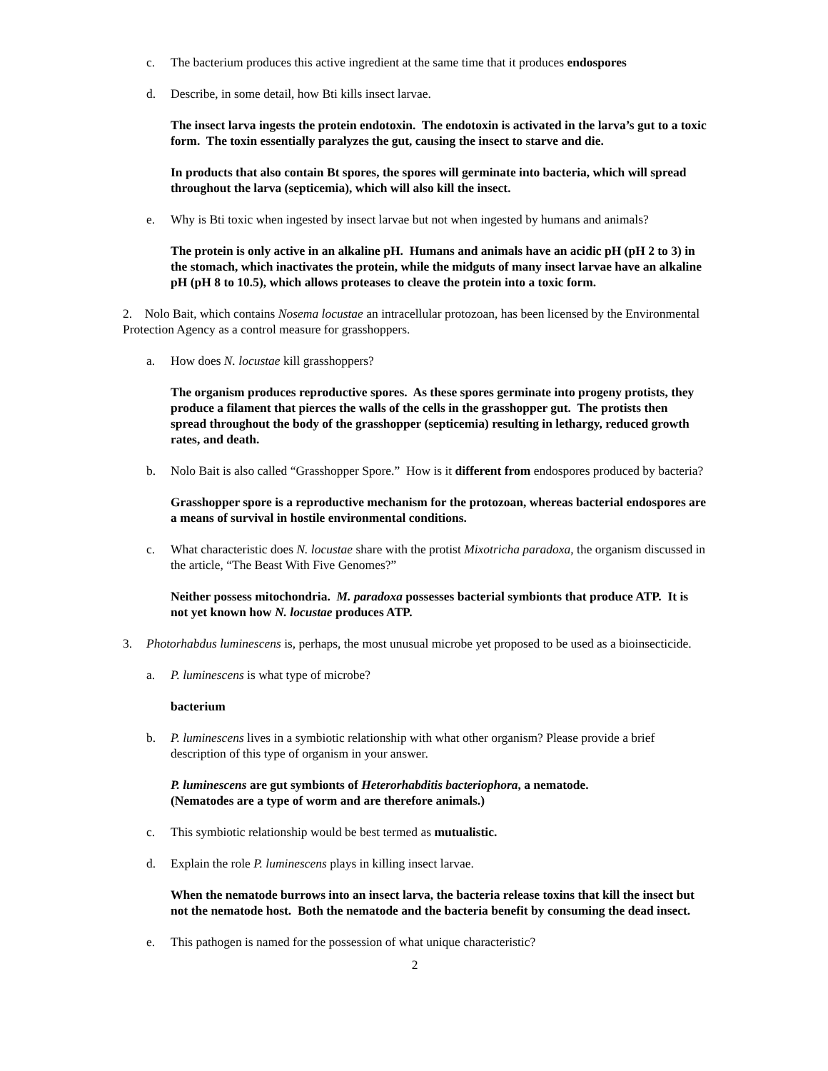c. The bacterium produces this active ingredient at the same time that it produces endospores
d. Describe, in some detail, how Bti kills insect larvae.
The insect larva ingests the protein endotoxin. The endotoxin is activated in the larva’s gut to a toxic form. The toxin essentially paralyzes the gut, causing the insect to starve and die.
In products that also contain Bt spores, the spores will germinate into bacteria, which will spread throughout the larva (septicemia), which will also kill the insect.
e. Why is Bti toxic when ingested by insect larvae but not when ingested by humans and animals?
The protein is only active in an alkaline pH. Humans and animals have an acidic pH (pH 2 to 3) in the stomach, which inactivates the protein, while the midguts of many insect larvae have an alkaline pH (pH 8 to 10.5), which allows proteases to cleave the protein into a toxic form.
2. Nolo Bait, which contains Nosema locustae an intracellular protozoan, has been licensed by the Environmental Protection Agency as a control measure for grasshoppers.
a. How does N. locustae kill grasshoppers?
The organism produces reproductive spores. As these spores germinate into progeny protists, they produce a filament that pierces the walls of the cells in the grasshopper gut. The protists then spread throughout the body of the grasshopper (septicemia) resulting in lethargy, reduced growth rates, and death.
b. Nolo Bait is also called “Grasshopper Spore.” How is it different from endospores produced by bacteria?
Grasshopper spore is a reproductive mechanism for the protozoan, whereas bacterial endospores are a means of survival in hostile environmental conditions.
c. What characteristic does N. locustae share with the protist Mixotricha paradoxa, the organism discussed in the article, “The Beast With Five Genomes?”
Neither possess mitochondria. M. paradoxa possesses bacterial symbionts that produce ATP. It is not yet known how N. locustae produces ATP.
3. Photorhabdus luminescens is, perhaps, the most unusual microbe yet proposed to be used as a bioinsecticide.
a. P. luminescens is what type of microbe?
bacterium
b. P. luminescens lives in a symbiotic relationship with what other organism? Please provide a brief description of this type of organism in your answer.
P. luminescens are gut symbionts of Heterorhabditis bacteriophora, a nematode.
(Nematodes are a type of worm and are therefore animals.)
c. This symbiotic relationship would be best termed as mutualistic.
d. Explain the role P. luminescens plays in killing insect larvae.
When the nematode burrows into an insect larva, the bacteria release toxins that kill the insect but not the nematode host. Both the nematode and the bacteria benefit by consuming the dead insect.
e. This pathogen is named for the possession of what unique characteristic?
2